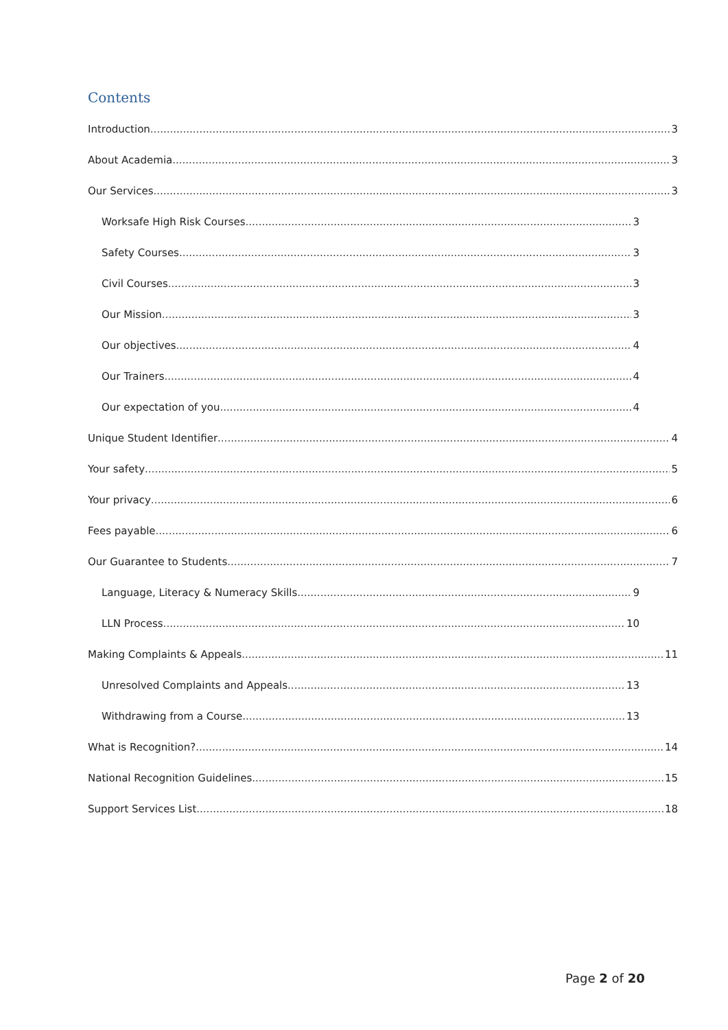Contents
Introduction 3
About Academia 3
Our Services 3
Worksafe High Risk Courses 3
Safety Courses 3
Civil Courses 3
Our Mission 3
Our objectives 4
Our Trainers 4
Our expectation of you 4
Unique Student Identifier 4
Your safety 5
Your privacy 6
Fees payable 6
Our Guarantee to Students 7
Language, Literacy & Numeracy Skills 9
LLN Process 10
Making Complaints & Appeals 11
Unresolved Complaints and Appeals 13
Withdrawing from a Course 13
What is Recognition? 14
National Recognition Guidelines 15
Support Services List 18
Page 2 of 20